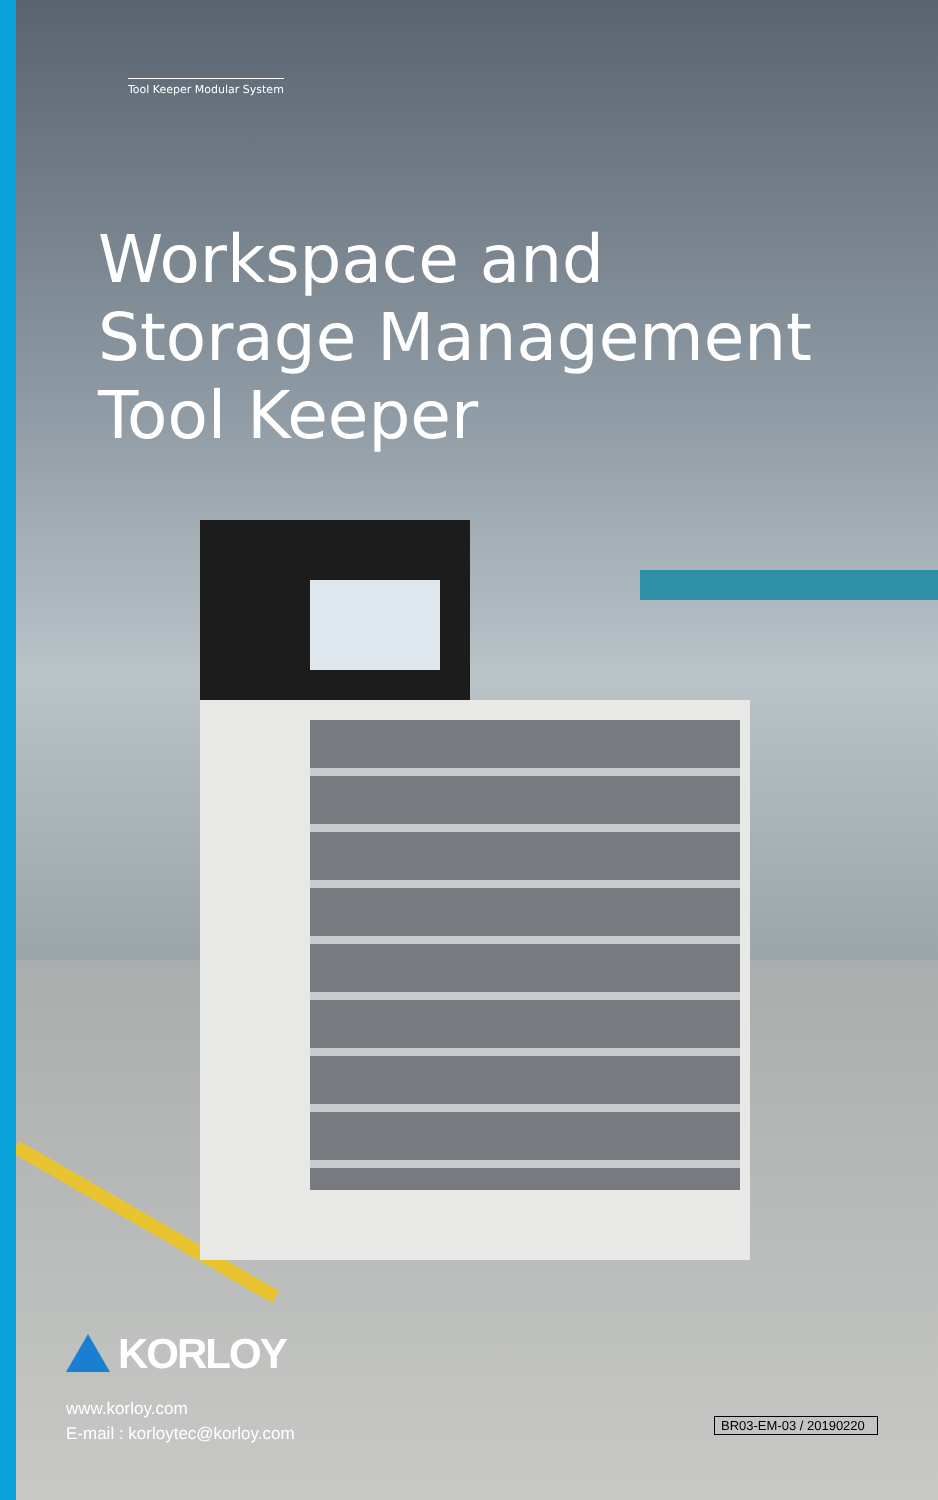Tool Keeper Modular System
Workspace and
Storage Management
Tool Keeper
KORLOY
www.korloy.com
E-mail : korloytec@korloy.com
BR03-EM-03 / 20190220